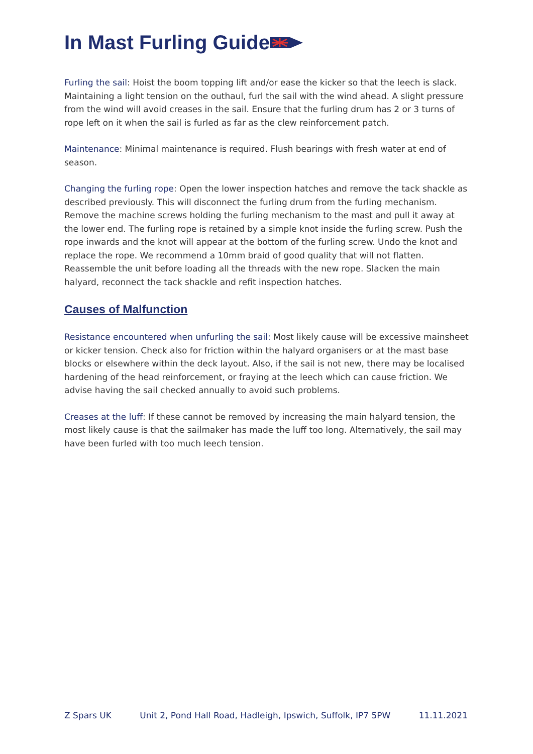In Mast Furling Guide
Furling the sail: Hoist the boom topping lift and/or ease the kicker so that the leech is slack. Maintaining a light tension on the outhaul, furl the sail with the wind ahead. A slight pressure from the wind will avoid creases in the sail. Ensure that the furling drum has 2 or 3 turns of rope left on it when the sail is furled as far as the clew reinforcement patch.
Maintenance: Minimal maintenance is required. Flush bearings with fresh water at end of season.
Changing the furling rope: Open the lower inspection hatches and remove the tack shackle as described previously. This will disconnect the furling drum from the furling mechanism. Remove the machine screws holding the furling mechanism to the mast and pull it away at the lower end. The furling rope is retained by a simple knot inside the furling screw. Push the rope inwards and the knot will appear at the bottom of the furling screw. Undo the knot and replace the rope. We recommend a 10mm braid of good quality that will not flatten. Reassemble the unit before loading all the threads with the new rope. Slacken the main halyard, reconnect the tack shackle and refit inspection hatches.
Causes of Malfunction
Resistance encountered when unfurling the sail: Most likely cause will be excessive mainsheet or kicker tension. Check also for friction within the halyard organisers or at the mast base blocks or elsewhere within the deck layout. Also, if the sail is not new, there may be localised hardening of the head reinforcement, or fraying at the leech which can cause friction. We advise having the sail checked annually to avoid such problems.
Creases at the luff: If these cannot be removed by increasing the main halyard tension, the most likely cause is that the sailmaker has made the luff too long. Alternatively, the sail may have been furled with too much leech tension.
Z Spars UK Unit 2, Pond Hall Road, Hadleigh, Ipswich, Suffolk, IP7 5PW 11.11.2021